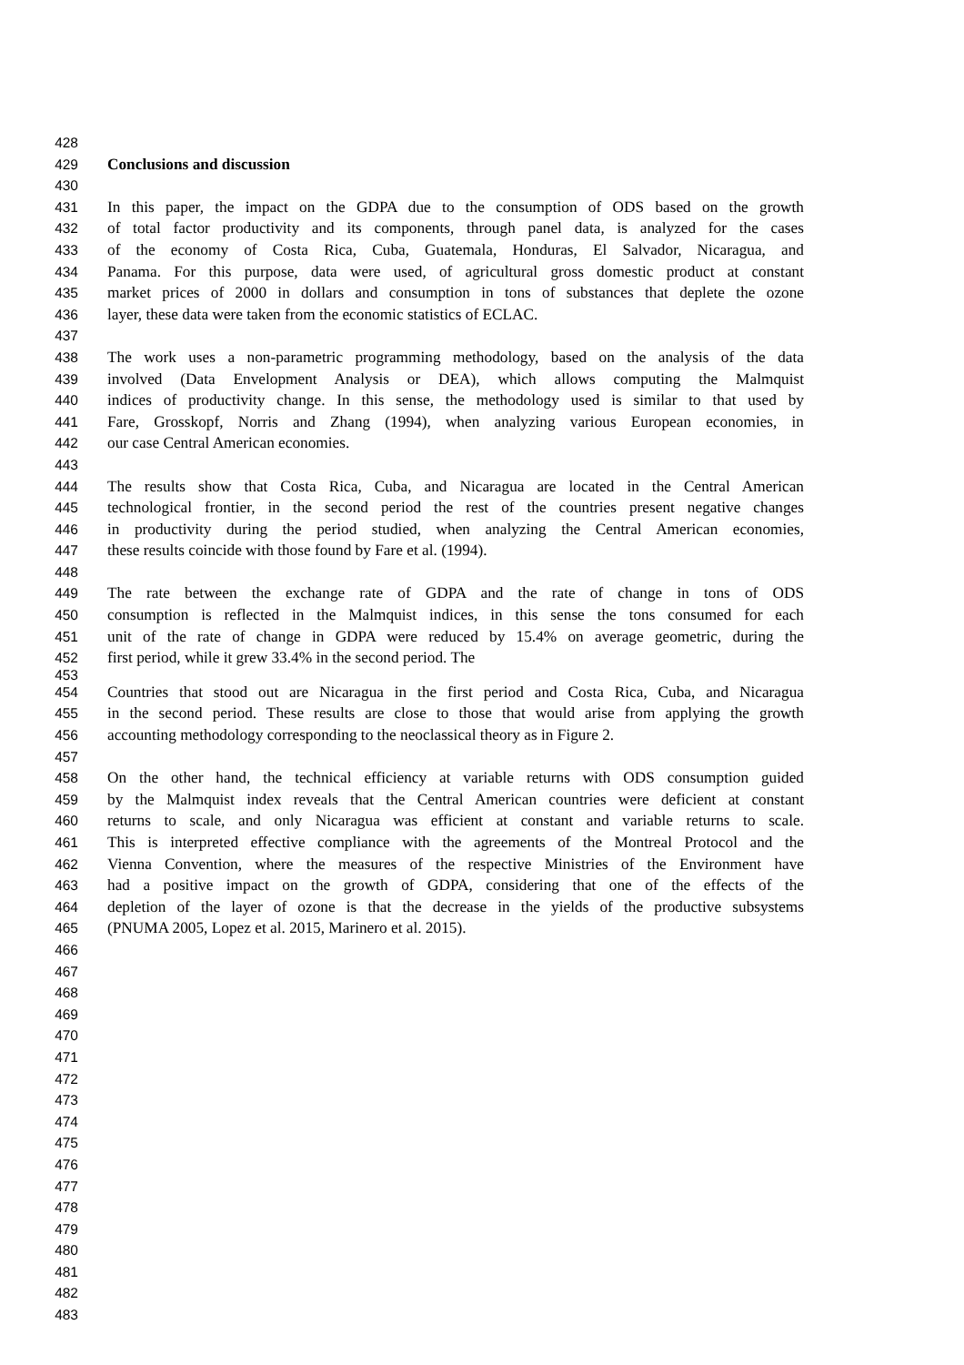428
429 Conclusions and discussion
430
431 In this paper, the impact on the GDPA due to the consumption of ODS based on the growth
432 of total factor productivity and its components, through panel data, is analyzed for the cases
433 of the economy of Costa Rica, Cuba, Guatemala, Honduras, El Salvador, Nicaragua, and
434 Panama. For this purpose, data were used, of agricultural gross domestic product at constant
435 market prices of 2000 in dollars and consumption in tons of substances that deplete the ozone
436 layer, these data were taken from the economic statistics of ECLAC.
437
438 The work uses a non-parametric programming methodology, based on the analysis of the data
439 involved (Data Envelopment Analysis or DEA), which allows computing the Malmquist
440 indices of productivity change. In this sense, the methodology used is similar to that used by
441 Fare, Grosskopf, Norris and Zhang (1994), when analyzing various European economies, in
442 our case Central American economies.
443
444 The results show that Costa Rica, Cuba, and Nicaragua are located in the Central American
445 technological frontier, in the second period the rest of the countries present negative changes
446 in productivity during the period studied, when analyzing the Central American economies,
447 these results coincide with those found by Fare et al. (1994).
448
449 The rate between the exchange rate of GDPA and the rate of change in tons of ODS
450 consumption is reflected in the Malmquist indices, in this sense the tons consumed for each
451 unit of the rate of change in GDPA were reduced by 15.4% on average geometric, during the
452 first period, while it grew 33.4% in the second period. The
453
454 Countries that stood out are Nicaragua in the first period and Costa Rica, Cuba, and Nicaragua
455 in the second period. These results are close to those that would arise from applying the growth
456 accounting methodology corresponding to the neoclassical theory as in Figure 2.
457
458 On the other hand, the technical efficiency at variable returns with ODS consumption guided
459 by the Malmquist index reveals that the Central American countries were deficient at constant
460 returns to scale, and only Nicaragua was efficient at constant and variable returns to scale.
461 This is interpreted effective compliance with the agreements of the Montreal Protocol and the
462 Vienna Convention, where the measures of the respective Ministries of the Environment have
463 had a positive impact on the growth of GDPA, considering that one of the effects of the
464 depletion of the layer of ozone is that the decrease in the yields of the productive subsystems
465 (PNUMA 2005, Lopez et al. 2015, Marinero et al. 2015).
466
467
468
469
470
471
472
473
474
475
476
477
478
479
480
481
482
483